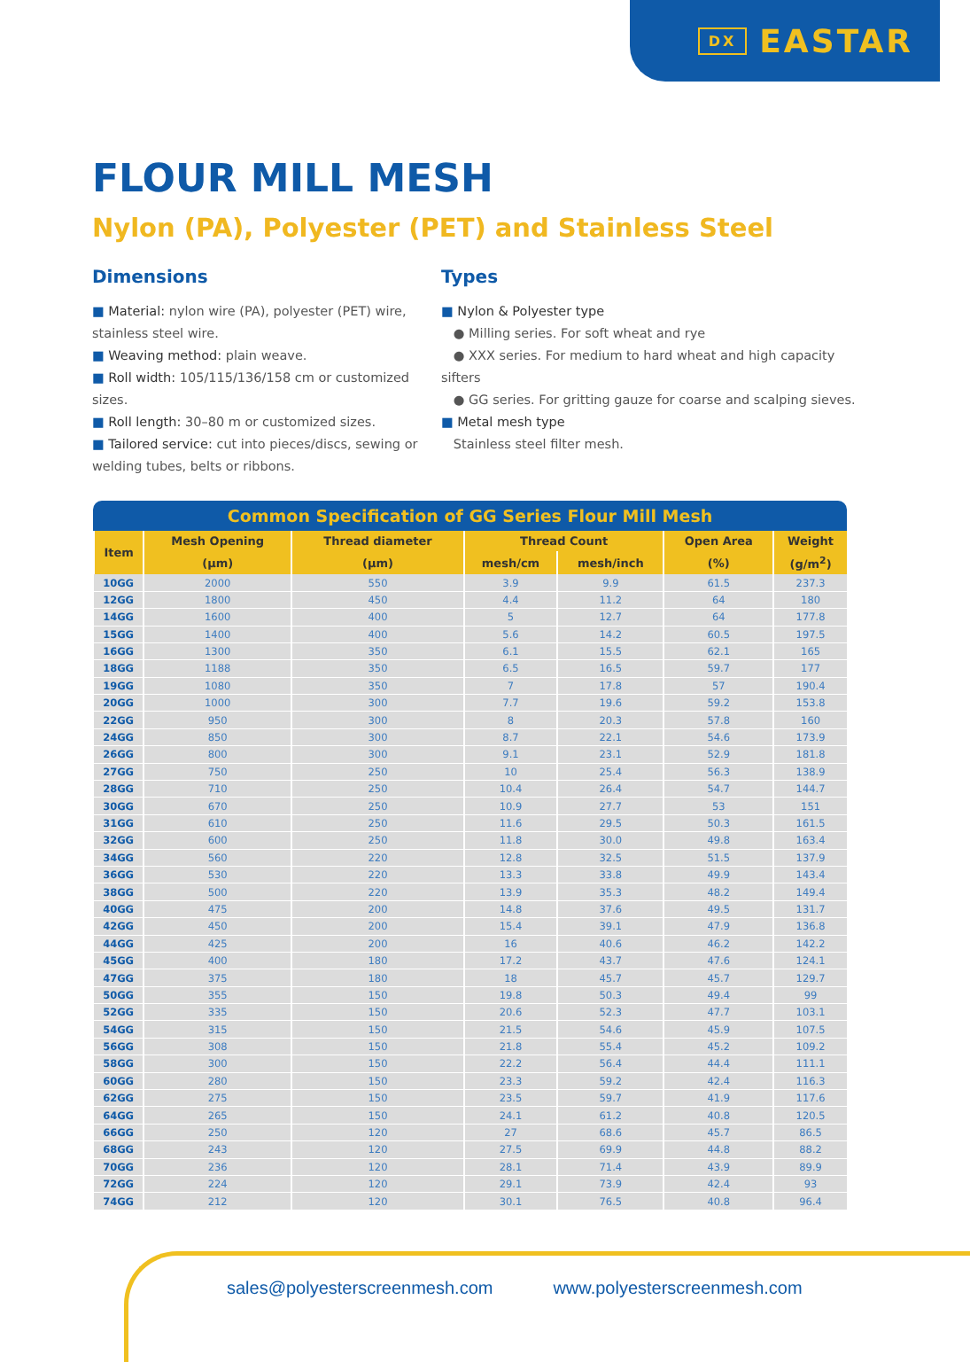DX EASTAR
FLOUR MILL MESH
Nylon (PA), Polyester (PET) and Stainless Steel
Dimensions
■ Material: nylon wire (PA), polyester (PET) wire, stainless steel wire.
■ Weaving method: plain weave.
■ Roll width: 105/115/136/158 cm or customized sizes.
■ Roll length: 30–80 m or customized sizes.
■ Tailored service: cut into pieces/discs, sewing or welding tubes, belts or ribbons.
Types
■ Nylon & Polyester type
● Milling series. For soft wheat and rye
● XXX series. For medium to hard wheat and high capacity sifters
● GG series. For gritting gauze for coarse and scalping sieves.
■ Metal mesh type
Stainless steel filter mesh.
Common Specification of GG Series Flour Mill Mesh
| Item | Mesh Opening | Thread diameter | Thread Count | | Open Area | Weight |
| --- | --- | --- | --- | --- | --- | --- |
| | (μm) | (μm) | mesh/cm | mesh/inch | (%) | (g/m<sup>2</sup>) |
| 10GG | 2000 | 550 | 3.9 | 9.9 | 61.5 | 237.3 |
| 12GG | 1800 | 450 | 4.4 | 11.2 | 64 | 180 |
| 14GG | 1600 | 400 | 5 | 12.7 | 64 | 177.8 |
| 15GG | 1400 | 400 | 5.6 | 14.2 | 60.5 | 197.5 |
| 16GG | 1300 | 350 | 6.1 | 15.5 | 62.1 | 165 |
| 18GG | 1188 | 350 | 6.5 | 16.5 | 59.7 | 177 |
| 19GG | 1080 | 350 | 7 | 17.8 | 57 | 190.4 |
| 20GG | 1000 | 300 | 7.7 | 19.6 | 59.2 | 153.8 |
| 22GG | 950 | 300 | 8 | 20.3 | 57.8 | 160 |
| 24GG | 850 | 300 | 8.7 | 22.1 | 54.6 | 173.9 |
| 26GG | 800 | 300 | 9.1 | 23.1 | 52.9 | 181.8 |
| 27GG | 750 | 250 | 10 | 25.4 | 56.3 | 138.9 |
| 28GG | 710 | 250 | 10.4 | 26.4 | 54.7 | 144.7 |
| 30GG | 670 | 250 | 10.9 | 27.7 | 53 | 151 |
| 31GG | 610 | 250 | 11.6 | 29.5 | 50.3 | 161.5 |
| 32GG | 600 | 250 | 11.8 | 30.0 | 49.8 | 163.4 |
| 34GG | 560 | 220 | 12.8 | 32.5 | 51.5 | 137.9 |
| 36GG | 530 | 220 | 13.3 | 33.8 | 49.9 | 143.4 |
| 38GG | 500 | 220 | 13.9 | 35.3 | 48.2 | 149.4 |
| 40GG | 475 | 200 | 14.8 | 37.6 | 49.5 | 131.7 |
| 42GG | 450 | 200 | 15.4 | 39.1 | 47.9 | 136.8 |
| 44GG | 425 | 200 | 16 | 40.6 | 46.2 | 142.2 |
| 45GG | 400 | 180 | 17.2 | 43.7 | 47.6 | 124.1 |
| 47GG | 375 | 180 | 18 | 45.7 | 45.7 | 129.7 |
| 50GG | 355 | 150 | 19.8 | 50.3 | 49.4 | 99 |
| 52GG | 335 | 150 | 20.6 | 52.3 | 47.7 | 103.1 |
| 54GG | 315 | 150 | 21.5 | 54.6 | 45.9 | 107.5 |
| 56GG | 308 | 150 | 21.8 | 55.4 | 45.2 | 109.2 |
| 58GG | 300 | 150 | 22.2 | 56.4 | 44.4 | 111.1 |
| 60GG | 280 | 150 | 23.3 | 59.2 | 42.4 | 116.3 |
| 62GG | 275 | 150 | 23.5 | 59.7 | 41.9 | 117.6 |
| 64GG | 265 | 150 | 24.1 | 61.2 | 40.8 | 120.5 |
| 66GG | 250 | 120 | 27 | 68.6 | 45.7 | 86.5 |
| 68GG | 243 | 120 | 27.5 | 69.9 | 44.8 | 88.2 |
| 70GG | 236 | 120 | 28.1 | 71.4 | 43.9 | 89.9 |
| 72GG | 224 | 120 | 29.1 | 73.9 | 42.4 | 93 |
| 74GG | 212 | 120 | 30.1 | 76.5 | 40.8 | 96.4 |
sales@polyesterscreenmesh.com www.polyesterscreenmesh.com